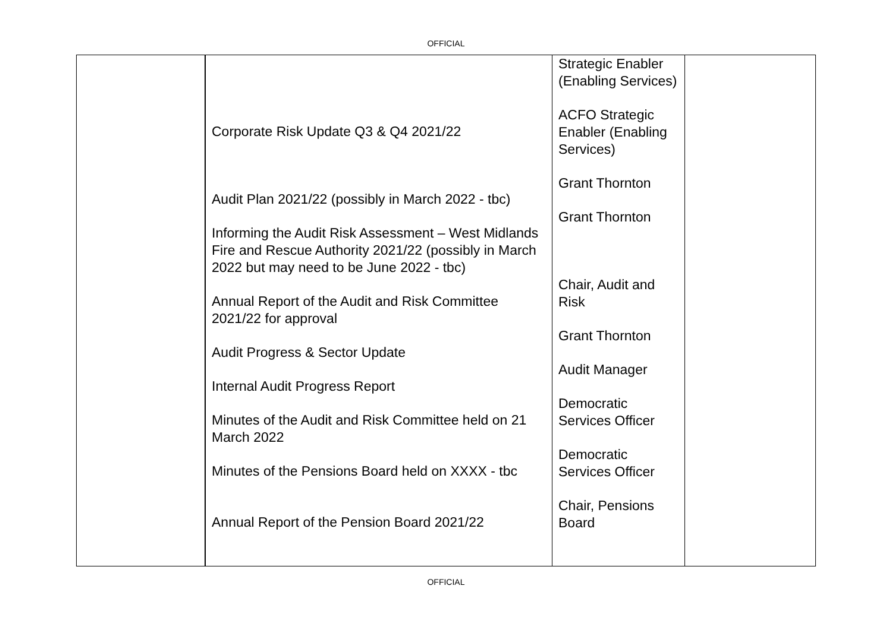OFFICIAL
| | Corporate Risk Update Q3 & Q4 2021/22 Audit Plan 2021/22 (possibly in March 2022 - tbc) Informing the Audit Risk Assessment – West Midlands Fire and Rescue Authority 2021/22 (possibly in March 2022 but may need to be June 2022 - tbc) Annual Report of the Audit and Risk Committee 2021/22 for approval Audit Progress & Sector Update Internal Audit Progress Report Minutes of the Audit and Risk Committee held on 21 March 2022 Minutes of the Pensions Board held on XXXX - tbc Annual Report of the Pension Board 2021/22 | Strategic Enabler (Enabling Services) ACFO Strategic Enabler (Enabling Services) Grant Thornton Grant Thornton Chair, Audit and Risk Grant Thornton Audit Manager Democratic Services Officer Democratic Services Officer Chair, Pensions Board | |
OFFICIAL